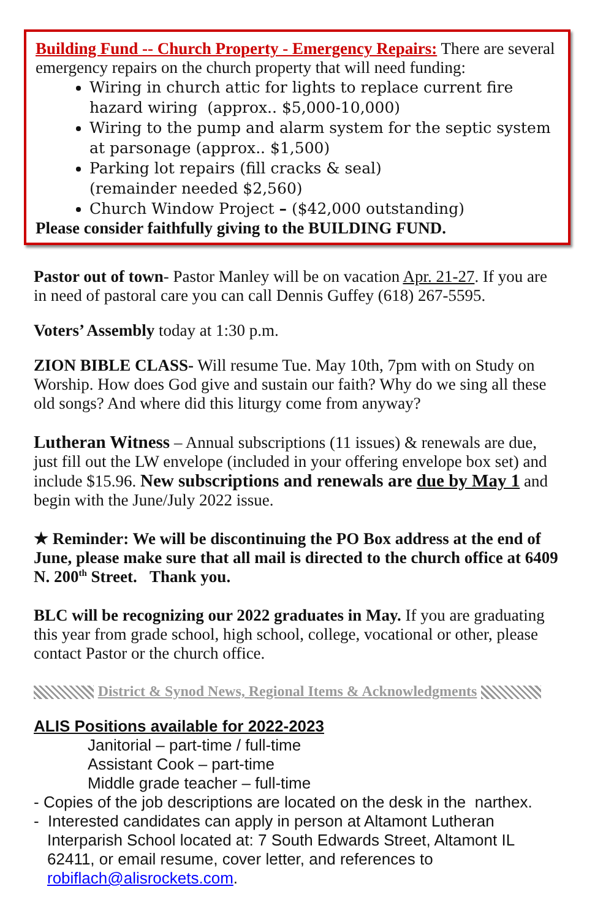Building Fund -- Church Property - Emergency Repairs: There are several emergency repairs on the church property that will need funding:
Wiring in church attic for lights to replace current fire hazard wiring (approx.. $5,000-10,000)
Wiring to the pump and alarm system for the septic system at parsonage (approx.. $1,500)
Parking lot repairs (fill cracks & seal)
(remainder needed $2,560)
Church Window Project – ($42,000 outstanding)
Please consider faithfully giving to the BUILDING FUND.
Pastor out of town- Pastor Manley will be on vacation Apr. 21-27. If you are in need of pastoral care you can call Dennis Guffey (618) 267-5595.
Voters’ Assembly today at 1:30 p.m.
ZION BIBLE CLASS- Will resume Tue. May 10th, 7pm with on Study on Worship. How does God give and sustain our faith? Why do we sing all these old songs? And where did this liturgy come from anyway?
Lutheran Witness – Annual subscriptions (11 issues) & renewals are due, just fill out the LW envelope (included in your offering envelope box set) and include $15.96. New subscriptions and renewals are due by May 1 and begin with the June/July 2022 issue.
★ Reminder: We will be discontinuing the PO Box address at the end of June, please make sure that all mail is directed to the church office at 6409 N. 200<sup>th</sup> Street. Thank you.
BLC will be recognizing our 2022 graduates in May. If you are graduating this year from grade school, high school, college, vocational or other, please contact Pastor or the church office.
District & Synod News, Regional Items & Acknowledgments
ALIS Positions available for 2022-2023
Janitorial – part-time / full-time
Assistant Cook – part-time
Middle grade teacher – full-time
- Copies of the job descriptions are located on the desk in the narthex.
- Interested candidates can apply in person at Altamont Lutheran Interparish School located at: 7 South Edwards Street, Altamont IL 62411, or email resume, cover letter, and references to robiflach@alisrockets.com.